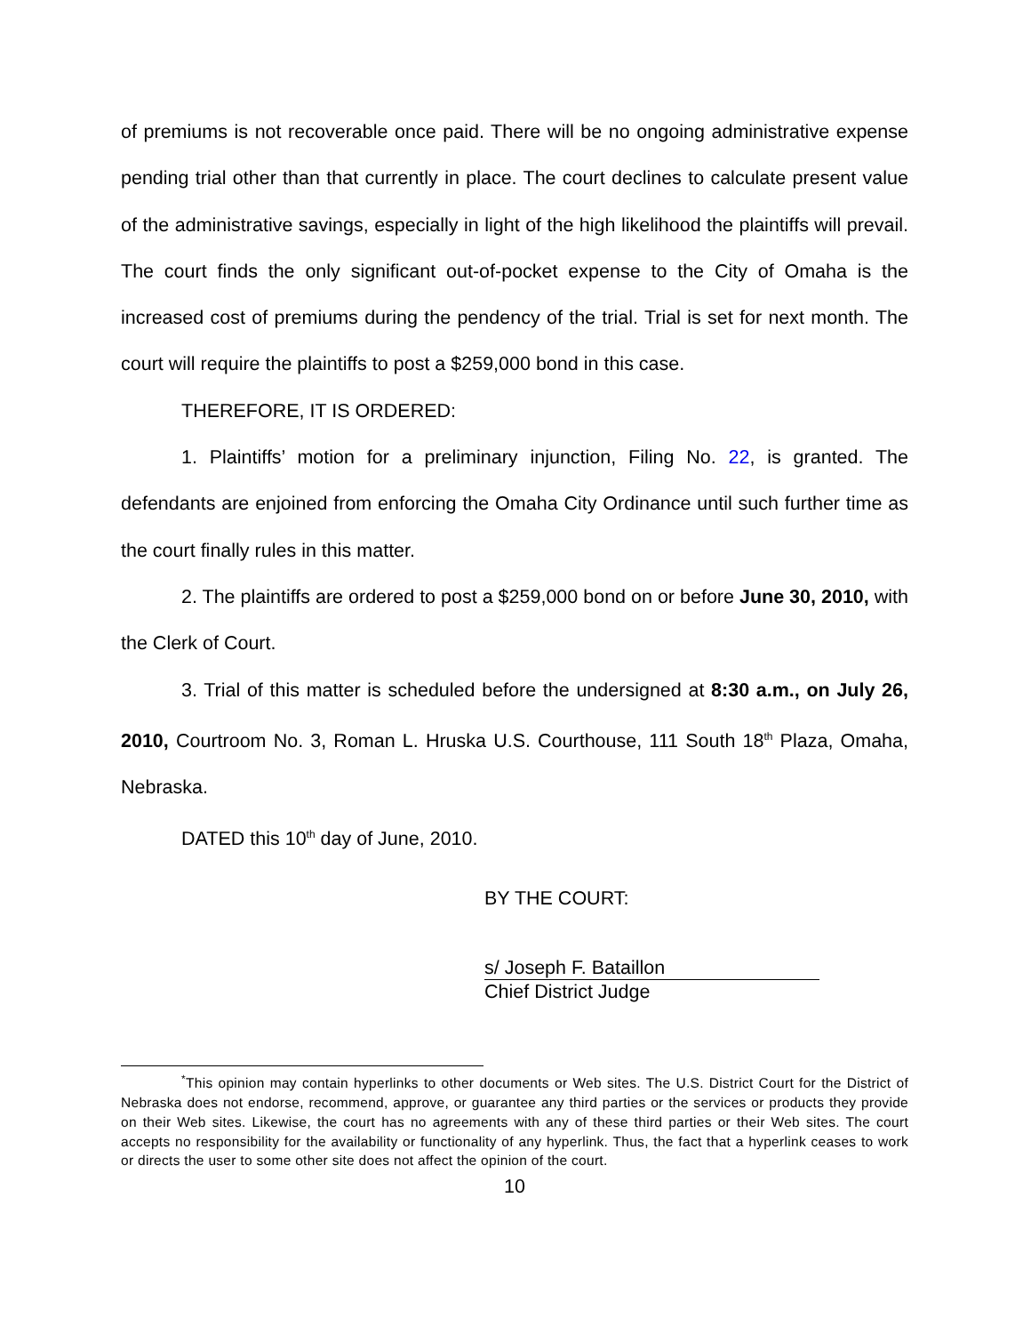of premiums is not recoverable once paid. There will be no ongoing administrative expense pending trial other than that currently in place. The court declines to calculate present value of the administrative savings, especially in light of the high likelihood the plaintiffs will prevail. The court finds the only significant out-of-pocket expense to the City of Omaha is the increased cost of premiums during the pendency of the trial. Trial is set for next month. The court will require the plaintiffs to post a $259,000 bond in this case.
THEREFORE, IT IS ORDERED:
1. Plaintiffs’ motion for a preliminary injunction, Filing No. 22, is granted. The defendants are enjoined from enforcing the Omaha City Ordinance until such further time as the court finally rules in this matter.
2. The plaintiffs are ordered to post a $259,000 bond on or before June 30, 2010, with the Clerk of Court.
3. Trial of this matter is scheduled before the undersigned at 8:30 a.m., on July 26, 2010, Courtroom No. 3, Roman L. Hruska U.S. Courthouse, 111 South 18<sup>th</sup> Plaza, Omaha, Nebraska.
DATED this 10<sup>th</sup> day of June, 2010.
BY THE COURT:
s/ Joseph F. Bataillon
Chief District Judge
<sup>*</sup> This opinion may contain hyperlinks to other documents or Web sites. The U.S. District Court for the District of Nebraska does not endorse, recommend, approve, or guarantee any third parties or the services or products they provide on their Web sites. Likewise, the court has no agreements with any of these third parties or their Web sites. The court accepts no responsibility for the availability or functionality of any hyperlink. Thus, the fact that a hyperlink ceases to work or directs the user to some other site does not affect the opinion of the court.
10